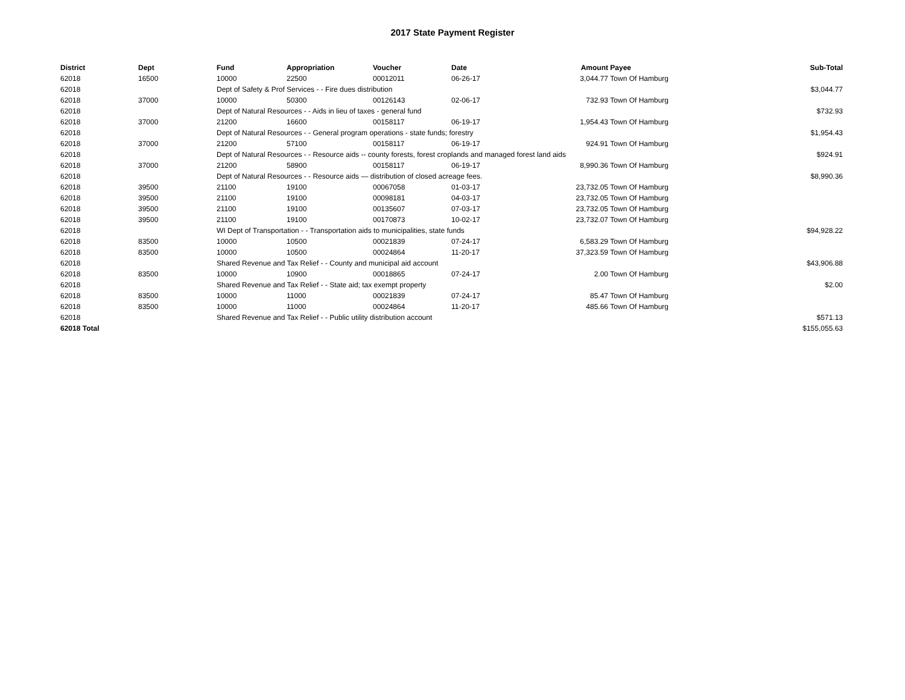2017 State Payment Register
| District | Dept | Fund | Appropriation | Voucher | Date | Amount | Payee | Sub-Total |
| --- | --- | --- | --- | --- | --- | --- | --- | --- |
| 62018 | 16500 | 10000 | 22500 | 00012011 | 06-26-17 | 3,044.77 | Town Of Hamburg | |
| 62018 | | Dept of Safety & Prof Services - - Fire dues distribution | | | | | | $3,044.77 |
| 62018 | 37000 | 10000 | 50300 | 00126143 | 02-06-17 | 732.93 | Town Of Hamburg | |
| 62018 | | Dept of Natural Resources - - Aids in lieu of taxes - general fund | | | | | | $732.93 |
| 62018 | 37000 | 21200 | 16600 | 00158117 | 06-19-17 | 1,954.43 | Town Of Hamburg | |
| 62018 | | Dept of Natural Resources - - General program operations - state funds; forestry | | | | | | $1,954.43 |
| 62018 | 37000 | 21200 | 57100 | 00158117 | 06-19-17 | 924.91 | Town Of Hamburg | |
| 62018 | | Dept of Natural Resources - - Resource aids -- county forests, forest croplands and managed forest land aids | | | | | | $924.91 |
| 62018 | 37000 | 21200 | 58900 | 00158117 | 06-19-17 | 8,990.36 | Town Of Hamburg | |
| 62018 | | Dept of Natural Resources - - Resource aids — distribution of closed acreage fees. | | | | | | $8,990.36 |
| 62018 | 39500 | 21100 | 19100 | 00067058 | 01-03-17 | 23,732.05 | Town Of Hamburg | |
| 62018 | 39500 | 21100 | 19100 | 00098181 | 04-03-17 | 23,732.05 | Town Of Hamburg | |
| 62018 | 39500 | 21100 | 19100 | 00135607 | 07-03-17 | 23,732.05 | Town Of Hamburg | |
| 62018 | 39500 | 21100 | 19100 | 00170873 | 10-02-17 | 23,732.07 | Town Of Hamburg | |
| 62018 | | WI Dept of Transportation - - Transportation aids to municipalities, state funds | | | | | | $94,928.22 |
| 62018 | 83500 | 10000 | 10500 | 00021839 | 07-24-17 | 6,583.29 | Town Of Hamburg | |
| 62018 | 83500 | 10000 | 10500 | 00024864 | 11-20-17 | 37,323.59 | Town Of Hamburg | |
| 62018 | | Shared Revenue and Tax Relief - - County and municipal aid account | | | | | | $43,906.88 |
| 62018 | 83500 | 10000 | 10900 | 00018865 | 07-24-17 | 2.00 | Town Of Hamburg | |
| 62018 | | Shared Revenue and Tax Relief - - State aid; tax exempt property | | | | | | $2.00 |
| 62018 | 83500 | 10000 | 11000 | 00021839 | 07-24-17 | 85.47 | Town Of Hamburg | |
| 62018 | 83500 | 10000 | 11000 | 00024864 | 11-20-17 | 485.66 | Town Of Hamburg | |
| 62018 | | Shared Revenue and Tax Relief - - Public utility distribution account | | | | | | $571.13 |
| 62018 Total | | | | | | | | $155,055.63 |